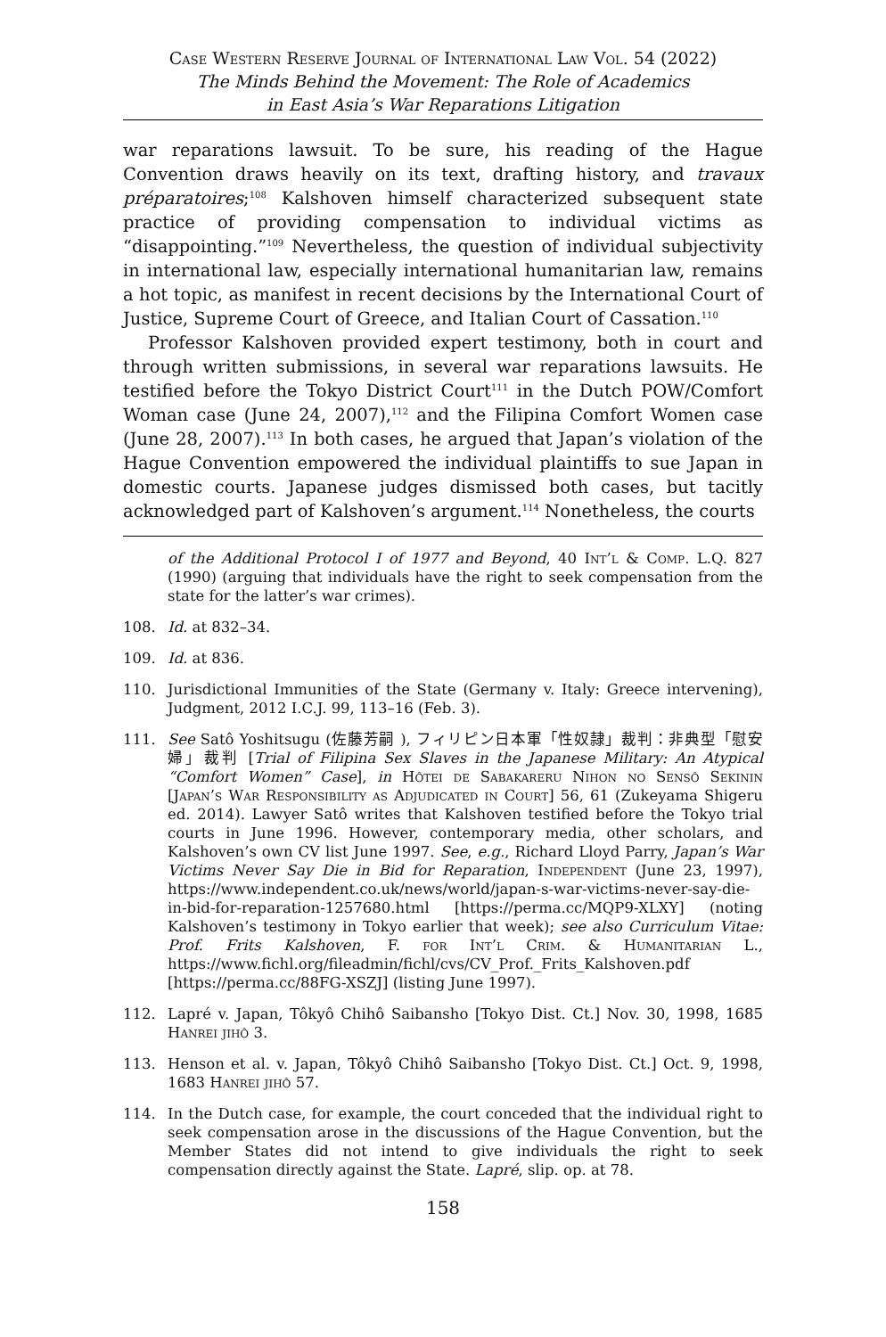Case Western Reserve Journal of International Law Vol. 54 (2022)
The Minds Behind the Movement: The Role of Academics
in East Asia’s War Reparations Litigation
war reparations lawsuit. To be sure, his reading of the Hague Convention draws heavily on its text, drafting history, and travaux préparatoires;<sup>108</sup> Kalshoven himself characterized subsequent state practice of providing compensation to individual victims as “disappointing.”<sup>109</sup> Nevertheless, the question of individual subjectivity in international law, especially international humanitarian law, remains a hot topic, as manifest in recent decisions by the International Court of Justice, Supreme Court of Greece, and Italian Court of Cassation.<sup>110</sup>
Professor Kalshoven provided expert testimony, both in court and through written submissions, in several war reparations lawsuits. He testified before the Tokyo District Court<sup>111</sup> in the Dutch POW/Comfort Woman case (June 24, 2007),<sup>112</sup> and the Filipina Comfort Women case (June 28, 2007).<sup>113</sup> In both cases, he argued that Japan’s violation of the Hague Convention empowered the individual plaintiffs to sue Japan in domestic courts. Japanese judges dismissed both cases, but tacitly acknowledged part of Kalshoven’s argument.<sup>114</sup> Nonetheless, the courts
of the Additional Protocol I of 1977 and Beyond, 40 Int’l & Comp. L.Q. 827 (1990) (arguing that individuals have the right to seek compensation from the state for the latter’s war crimes).
108. Id. at 832–34.
109. Id. at 836.
110. Jurisdictional Immunities of the State (Germany v. Italy: Greece intervening), Judgment, 2012 I.C.J. 99, 113–16 (Feb. 3).
111. See Satô Yoshitsugu (佐藤芳嗣 ), フィリピン日本軍「性奴隷」裁判：非典型「慰安婦」裁判 [Trial of Filipina Sex Slaves in the Japanese Military: An Atypical “Comfort Women” Case], in Hôtei de Sabakareru Nihon no Sensô Sekinin [Japan’s War Responsibility as Adjudicated in Court] 56, 61 (Zukeyama Shigeru ed. 2014). Lawyer Satô writes that Kalshoven testified before the Tokyo trial courts in June 1996. However, contemporary media, other scholars, and Kalshoven’s own CV list June 1997. See, e.g., Richard Lloyd Parry, Japan’s War Victims Never Say Die in Bid for Reparation, Independent (June 23, 1997), https://www.independent.co.uk/news/world/japan-s-war-victims-never-say-die-in-bid-for-reparation-1257680.html [https://perma.cc/MQP9-XLXY] (noting Kalshoven’s testimony in Tokyo earlier that week); see also Curriculum Vitae: Prof. Frits Kalshoven, F. for Int’l Crim. & Humanitarian L., https://www.fichl.org/fileadmin/fichl/cvs/CV_Prof._Frits_Kalshoven.pdf [https://perma.cc/88FG-XSZJ] (listing June 1997).
112. Lapré v. Japan, Tôkyô Chihô Saibansho [Tokyo Dist. Ct.] Nov. 30, 1998, 1685 Hanrei jihô 3.
113. Henson et al. v. Japan, Tôkyô Chihô Saibansho [Tokyo Dist. Ct.] Oct. 9, 1998, 1683 Hanrei jihô 57.
114. In the Dutch case, for example, the court conceded that the individual right to seek compensation arose in the discussions of the Hague Convention, but the Member States did not intend to give individuals the right to seek compensation directly against the State. Lapré, slip. op. at 78.
158